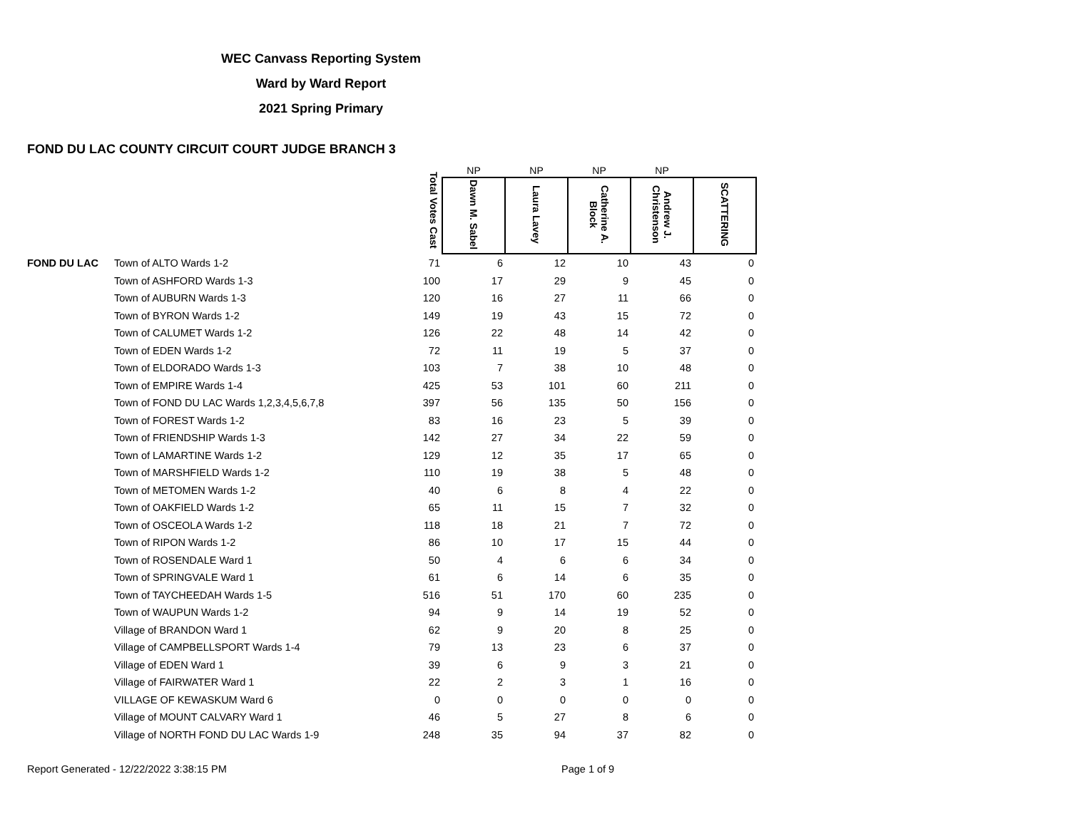WEC Canvass Reporting System
Ward by Ward Report
2021 Spring Primary
FOND DU LAC COUNTY CIRCUIT COURT JUDGE BRANCH 3
| | | Total Votes Cast | NP | NP | NP | NP | |
| --- | --- | --- | --- | --- | --- | --- | --- |
| | | | Dawn M. Sabel | Laura Lavey | Catherine A. Block | Andrew J. Christenson | SCATTERING |
| FOND DU LAC | Town of ALTO Wards 1-2 | 71 | 6 | 12 | 10 | 43 | 0 |
| | Town of ASHFORD Wards 1-3 | 100 | 17 | 29 | 9 | 45 | 0 |
| | Town of AUBURN Wards 1-3 | 120 | 16 | 27 | 11 | 66 | 0 |
| | Town of BYRON Wards 1-2 | 149 | 19 | 43 | 15 | 72 | 0 |
| | Town of CALUMET Wards 1-2 | 126 | 22 | 48 | 14 | 42 | 0 |
| | Town of EDEN Wards 1-2 | 72 | 11 | 19 | 5 | 37 | 0 |
| | Town of ELDORADO Wards 1-3 | 103 | 7 | 38 | 10 | 48 | 0 |
| | Town of EMPIRE Wards 1-4 | 425 | 53 | 101 | 60 | 211 | 0 |
| | Town of FOND DU LAC Wards 1,2,3,4,5,6,7,8 | 397 | 56 | 135 | 50 | 156 | 0 |
| | Town of FOREST Wards 1-2 | 83 | 16 | 23 | 5 | 39 | 0 |
| | Town of FRIENDSHIP Wards 1-3 | 142 | 27 | 34 | 22 | 59 | 0 |
| | Town of LAMARTINE Wards 1-2 | 129 | 12 | 35 | 17 | 65 | 0 |
| | Town of MARSHFIELD Wards 1-2 | 110 | 19 | 38 | 5 | 48 | 0 |
| | Town of METOMEN Wards 1-2 | 40 | 6 | 8 | 4 | 22 | 0 |
| | Town of OAKFIELD Wards 1-2 | 65 | 11 | 15 | 7 | 32 | 0 |
| | Town of OSCEOLA Wards 1-2 | 118 | 18 | 21 | 7 | 72 | 0 |
| | Town of RIPON Wards 1-2 | 86 | 10 | 17 | 15 | 44 | 0 |
| | Town of ROSENDALE Ward 1 | 50 | 4 | 6 | 6 | 34 | 0 |
| | Town of SPRINGVALE Ward 1 | 61 | 6 | 14 | 6 | 35 | 0 |
| | Town of TAYCHEEDAH Wards 1-5 | 516 | 51 | 170 | 60 | 235 | 0 |
| | Town of WAUPUN Wards 1-2 | 94 | 9 | 14 | 19 | 52 | 0 |
| | Village of BRANDON Ward 1 | 62 | 9 | 20 | 8 | 25 | 0 |
| | Village of CAMPBELLSPORT Wards 1-4 | 79 | 13 | 23 | 6 | 37 | 0 |
| | Village of EDEN Ward 1 | 39 | 6 | 9 | 3 | 21 | 0 |
| | Village of FAIRWATER Ward 1 | 22 | 2 | 3 | 1 | 16 | 0 |
| | VILLAGE OF KEWASKUM Ward 6 | 0 | 0 | 0 | 0 | 0 | 0 |
| | Village of MOUNT CALVARY Ward 1 | 46 | 5 | 27 | 8 | 6 | 0 |
| | Village of NORTH FOND DU LAC Wards 1-9 | 248 | 35 | 94 | 37 | 82 | 0 |
Report Generated - 12/22/2022 3:38:15 PM Page 1 of 9